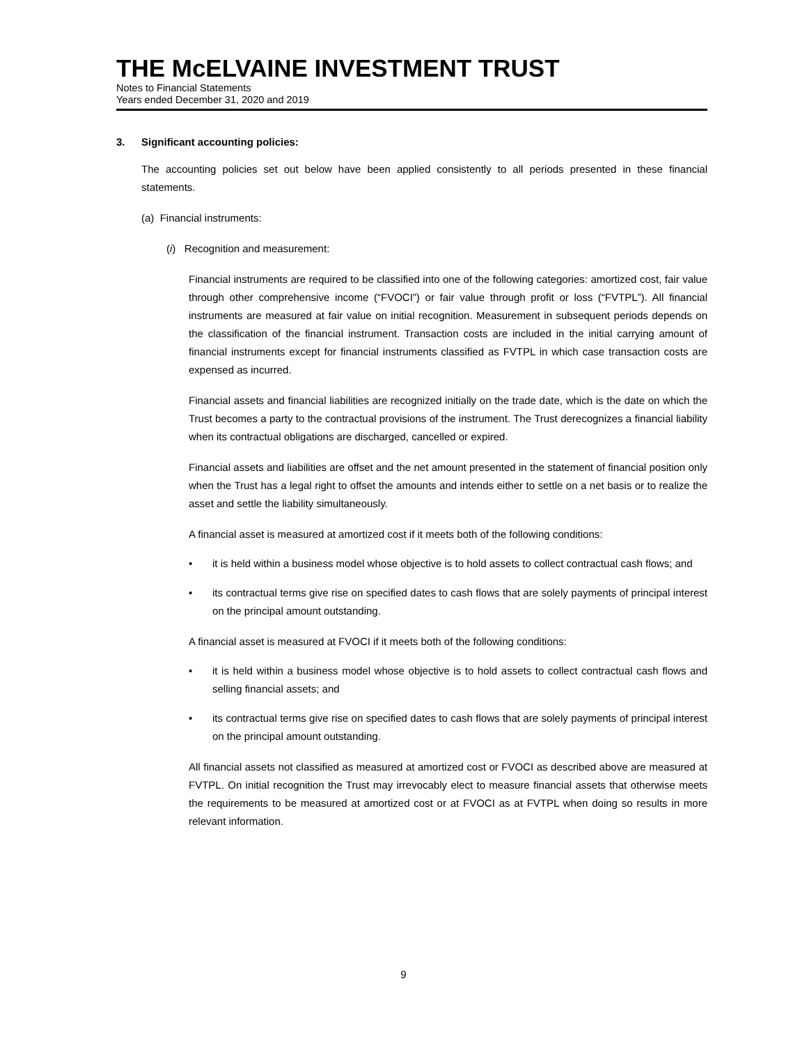THE McELVAINE INVESTMENT TRUST
Notes to Financial Statements
Years ended December 31, 2020 and 2019
3. Significant accounting policies:
The accounting policies set out below have been applied consistently to all periods presented in these financial statements.
(a) Financial instruments:
(i) Recognition and measurement:
Financial instruments are required to be classified into one of the following categories: amortized cost, fair value through other comprehensive income (“FVOCI”) or fair value through profit or loss (“FVTPL”). All financial instruments are measured at fair value on initial recognition. Measurement in subsequent periods depends on the classification of the financial instrument. Transaction costs are included in the initial carrying amount of financial instruments except for financial instruments classified as FVTPL in which case transaction costs are expensed as incurred.
Financial assets and financial liabilities are recognized initially on the trade date, which is the date on which the Trust becomes a party to the contractual provisions of the instrument. The Trust derecognizes a financial liability when its contractual obligations are discharged, cancelled or expired.
Financial assets and liabilities are offset and the net amount presented in the statement of financial position only when the Trust has a legal right to offset the amounts and intends either to settle on a net basis or to realize the asset and settle the liability simultaneously.
A financial asset is measured at amortized cost if it meets both of the following conditions:
• it is held within a business model whose objective is to hold assets to collect contractual cash flows; and
• its contractual terms give rise on specified dates to cash flows that are solely payments of principal interest on the principal amount outstanding.
A financial asset is measured at FVOCI if it meets both of the following conditions:
• it is held within a business model whose objective is to hold assets to collect contractual cash flows and selling financial assets; and
• its contractual terms give rise on specified dates to cash flows that are solely payments of principal interest on the principal amount outstanding.
All financial assets not classified as measured at amortized cost or FVOCI as described above are measured at FVTPL. On initial recognition the Trust may irrevocably elect to measure financial assets that otherwise meets the requirements to be measured at amortized cost or at FVOCI as at FVTPL when doing so results in more relevant information.
9